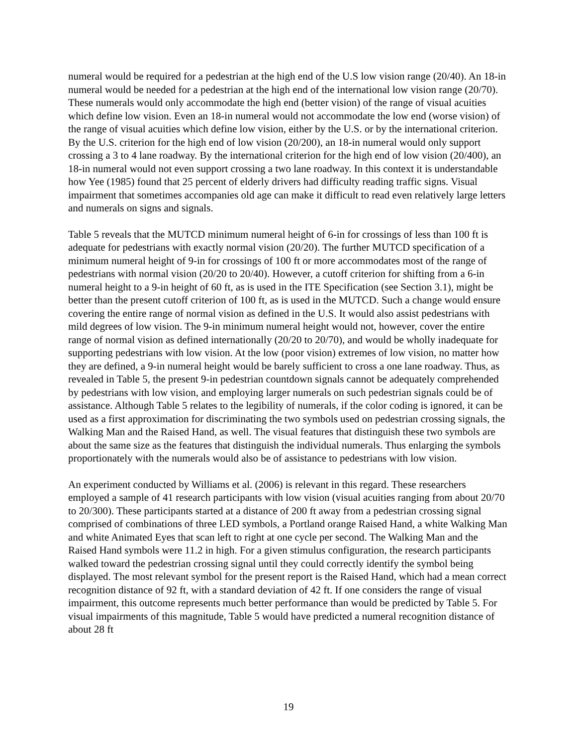numeral would be required for a pedestrian at the high end of the U.S low vision range (20/40). An 18-in numeral would be needed for a pedestrian at the high end of the international low vision range (20/70). These numerals would only accommodate the high end (better vision) of the range of visual acuities which define low vision. Even an 18-in numeral would not accommodate the low end (worse vision) of the range of visual acuities which define low vision, either by the U.S. or by the international criterion. By the U.S. criterion for the high end of low vision (20/200), an 18-in numeral would only support crossing a 3 to 4 lane roadway. By the international criterion for the high end of low vision (20/400), an 18-in numeral would not even support crossing a two lane roadway. In this context it is understandable how Yee (1985) found that 25 percent of elderly drivers had difficulty reading traffic signs. Visual impairment that sometimes accompanies old age can make it difficult to read even relatively large letters and numerals on signs and signals.
Table 5 reveals that the MUTCD minimum numeral height of 6-in for crossings of less than 100 ft is adequate for pedestrians with exactly normal vision (20/20). The further MUTCD specification of a minimum numeral height of 9-in for crossings of 100 ft or more accommodates most of the range of pedestrians with normal vision (20/20 to 20/40). However, a cutoff criterion for shifting from a 6-in numeral height to a 9-in height of 60 ft, as is used in the ITE Specification (see Section 3.1), might be better than the present cutoff criterion of 100 ft, as is used in the MUTCD. Such a change would ensure covering the entire range of normal vision as defined in the U.S. It would also assist pedestrians with mild degrees of low vision. The 9-in minimum numeral height would not, however, cover the entire range of normal vision as defined internationally (20/20 to 20/70), and would be wholly inadequate for supporting pedestrians with low vision. At the low (poor vision) extremes of low vision, no matter how they are defined, a 9-in numeral height would be barely sufficient to cross a one lane roadway. Thus, as revealed in Table 5, the present 9-in pedestrian countdown signals cannot be adequately comprehended by pedestrians with low vision, and employing larger numerals on such pedestrian signals could be of assistance. Although Table 5 relates to the legibility of numerals, if the color coding is ignored, it can be used as a first approximation for discriminating the two symbols used on pedestrian crossing signals, the Walking Man and the Raised Hand, as well. The visual features that distinguish these two symbols are about the same size as the features that distinguish the individual numerals. Thus enlarging the symbols proportionately with the numerals would also be of assistance to pedestrians with low vision.
An experiment conducted by Williams et al. (2006) is relevant in this regard. These researchers employed a sample of 41 research participants with low vision (visual acuities ranging from about 20/70 to 20/300). These participants started at a distance of 200 ft away from a pedestrian crossing signal comprised of combinations of three LED symbols, a Portland orange Raised Hand, a white Walking Man and white Animated Eyes that scan left to right at one cycle per second. The Walking Man and the Raised Hand symbols were 11.2 in high. For a given stimulus configuration, the research participants walked toward the pedestrian crossing signal until they could correctly identify the symbol being displayed. The most relevant symbol for the present report is the Raised Hand, which had a mean correct recognition distance of 92 ft, with a standard deviation of 42 ft. If one considers the range of visual impairment, this outcome represents much better performance than would be predicted by Table 5. For visual impairments of this magnitude, Table 5 would have predicted a numeral recognition distance of about 28 ft
19